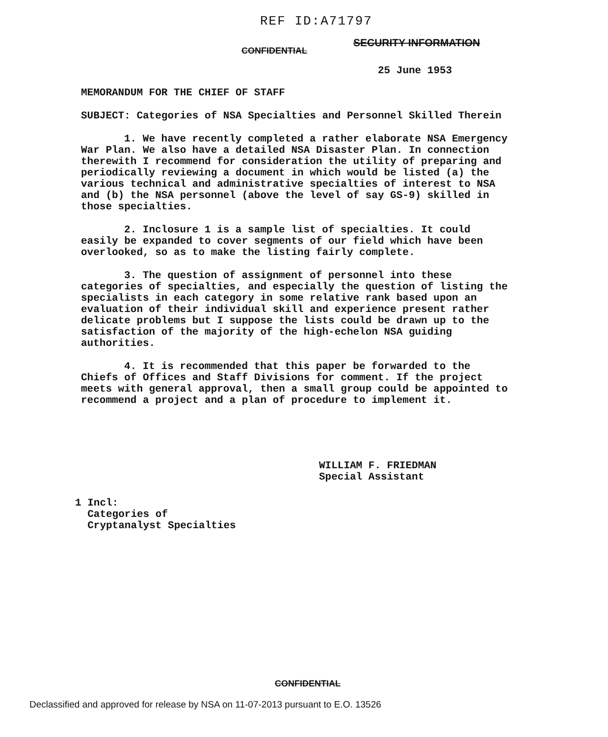REF ID:A71797
SECURITY INFORMATION
CONFIDENTIAL
25 June 1953
MEMORANDUM FOR THE CHIEF OF STAFF
SUBJECT: Categories of NSA Specialties and Personnel Skilled Therein
1. We have recently completed a rather elaborate NSA Emergency War Plan. We also have a detailed NSA Disaster Plan. In connection therewith I recommend for consideration the utility of preparing and periodically reviewing a document in which would be listed (a) the various technical and administrative specialties of interest to NSA and (b) the NSA personnel (above the level of say GS-9) skilled in those specialties.
2. Inclosure 1 is a sample list of specialties. It could easily be expanded to cover segments of our field which have been overlooked, so as to make the listing fairly complete.
3. The question of assignment of personnel into these categories of specialties, and especially the question of listing the specialists in each category in some relative rank based upon an evaluation of their individual skill and experience present rather delicate problems but I suppose the lists could be drawn up to the satisfaction of the majority of the high-echelon NSA guiding authorities.
4. It is recommended that this paper be forwarded to the Chiefs of Offices and Staff Divisions for comment. If the project meets with general approval, then a small group could be appointed to recommend a project and a plan of procedure to implement it.
WILLIAM F. FRIEDMAN
Special Assistant
1 Incl:
Categories of
Cryptanalyst Specialties
CONFIDENTIAL
Declassified and approved for release by NSA on 11-07-2013 pursuant to E.O. 13526